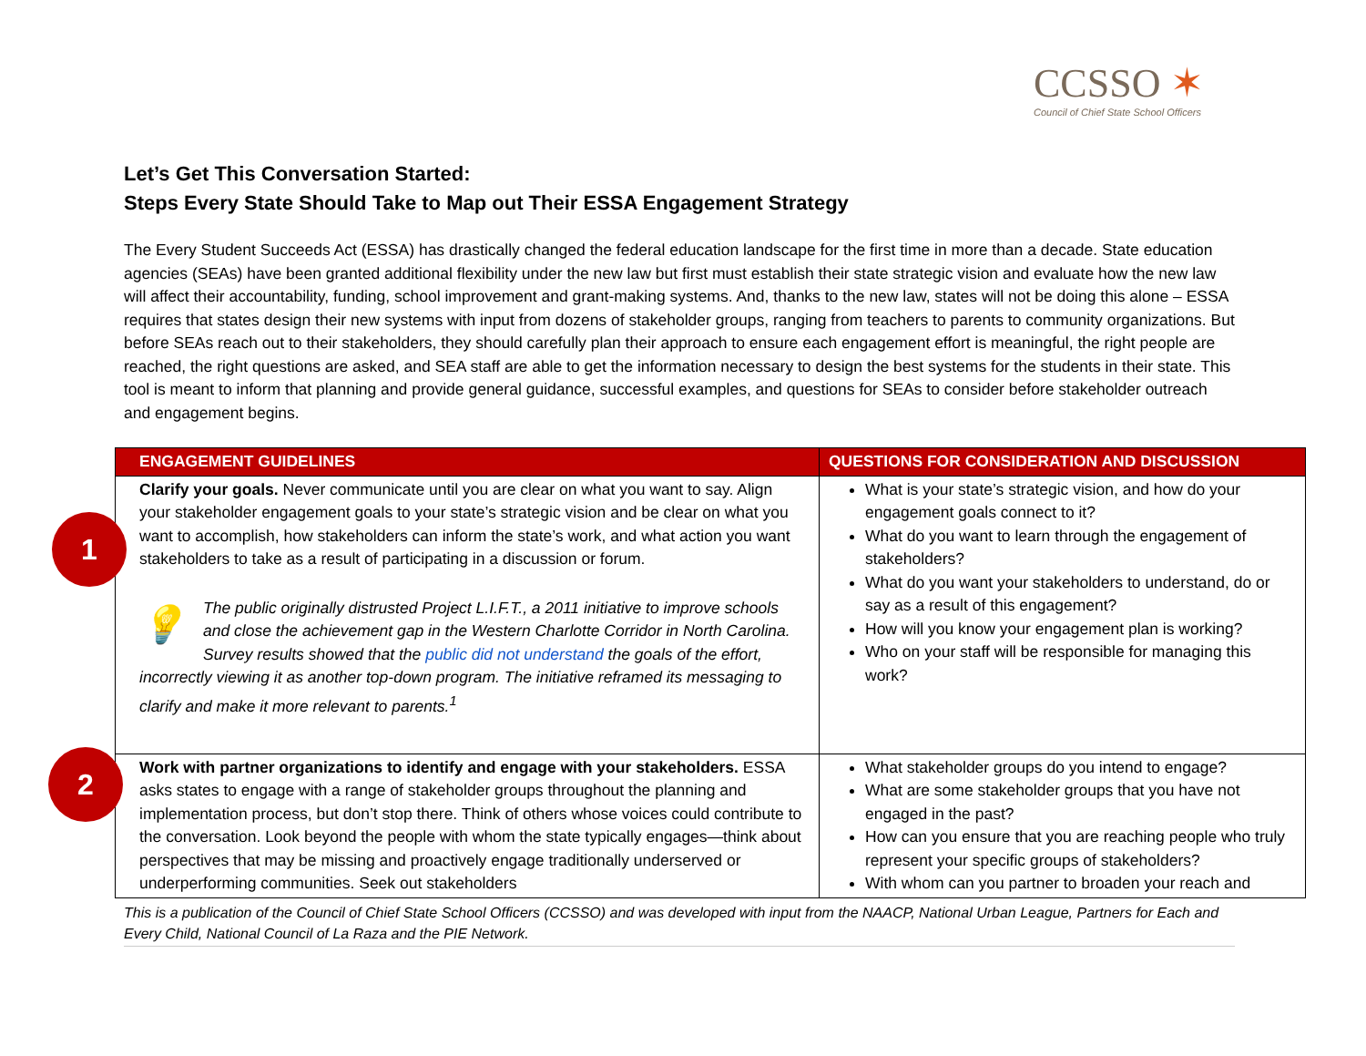CCSSO ✶
Council of Chief State School Officers
Let’s Get This Conversation Started:
Steps Every State Should Take to Map out Their ESSA Engagement Strategy
The Every Student Succeeds Act (ESSA) has drastically changed the federal education landscape for the first time in more than a decade. State education agencies (SEAs) have been granted additional flexibility under the new law but first must establish their state strategic vision and evaluate how the new law will affect their accountability, funding, school improvement and grant-making systems. And, thanks to the new law, states will not be doing this alone – ESSA requires that states design their new systems with input from dozens of stakeholder groups, ranging from teachers to parents to community organizations. But before SEAs reach out to their stakeholders, they should carefully plan their approach to ensure each engagement effort is meaningful, the right people are reached, the right questions are asked, and SEA staff are able to get the information necessary to design the best systems for the students in their state. This tool is meant to inform that planning and provide general guidance, successful examples, and questions for SEAs to consider before stakeholder outreach and engagement begins.
| ENGAGEMENT GUIDELINES | QUESTIONS FOR CONSIDERATION AND DISCUSSION |
| --- | --- |
| Clarify your goals. Never communicate until you are clear on what you want to say. Align your stakeholder engagement goals to your state’s strategic vision and be clear on what you want to accomplish, how stakeholders can inform the state’s work, and what action you want stakeholders to take as a result of participating in a discussion or forum. 💡 The public originally distrusted Project L.I.F.T., a 2011 initiative to improve schools and close the achievement gap in the Western Charlotte Corridor in North Carolina. Survey results showed that the public did not understand the goals of the effort, incorrectly viewing it as another top-down program. The initiative reframed its messaging to clarify and make it more relevant to parents.<sup>1</sup> | What is your state’s strategic vision, and how do your engagement goals connect to it? What do you want to learn through the engagement of stakeholders? What do you want your stakeholders to understand, do or say as a result of this engagement? How will you know your engagement plan is working? Who on your staff will be responsible for managing this work? |
| Work with partner organizations to identify and engage with your stakeholders. ESSA asks states to engage with a range of stakeholder groups throughout the planning and implementation process, but don’t stop there. Think of others whose voices could contribute to the conversation. Look beyond the people with whom the state typically engages—think about perspectives that may be missing and proactively engage traditionally underserved or underperforming communities. Seek out stakeholders | What stakeholder groups do you intend to engage? What are some stakeholder groups that you have not engaged in the past? How can you ensure that you are reaching people who truly represent your specific groups of stakeholders? With whom can you partner to broaden your reach and |
1
2
This is a publication of the Council of Chief State School Officers (CCSSO) and was developed with input from the NAACP, National Urban League, Partners for Each and Every Child, National Council of La Raza and the PIE Network.